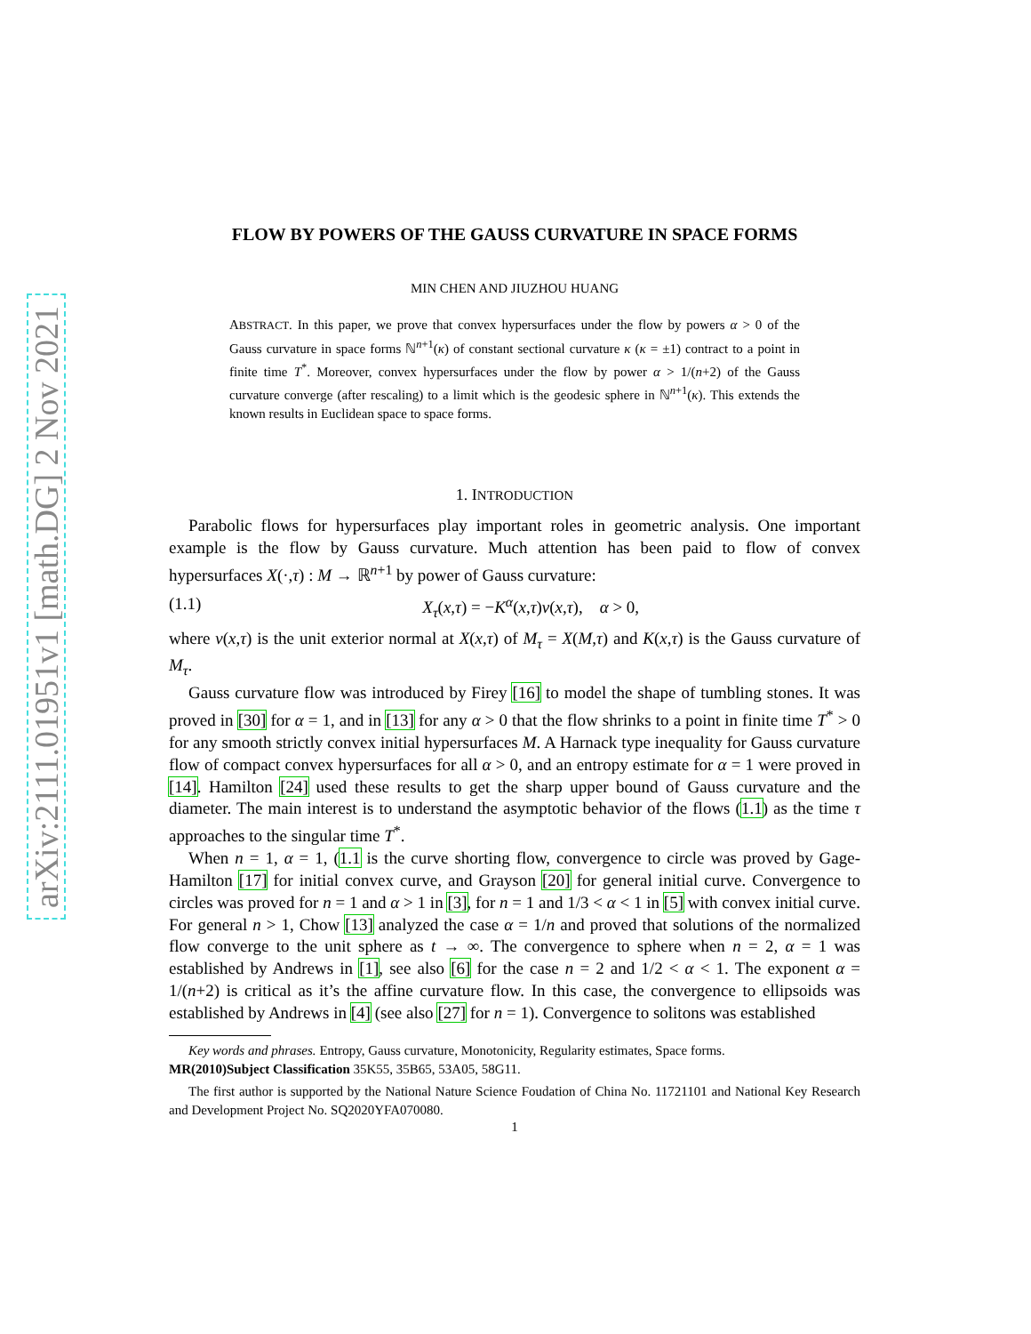arXiv:2111.01951v1 [math.DG] 2 Nov 2021
FLOW BY POWERS OF THE GAUSS CURVATURE IN SPACE FORMS
MIN CHEN AND JIUZHOU HUANG
ABSTRACT. In this paper, we prove that convex hypersurfaces under the flow by powers α > 0 of the Gauss curvature in space forms ℕ<sup>n+1</sup>(κ) of constant sectional curvature κ (κ = ±1) contract to a point in finite time T<sup>*</sup>. Moreover, convex hypersurfaces under the flow by power α > 1/(n+2) of the Gauss curvature converge (after rescaling) to a limit which is the geodesic sphere in ℕ<sup>n+1</sup>(κ). This extends the known results in Euclidean space to space forms.
1. INTRODUCTION
Parabolic flows for hypersurfaces play important roles in geometric analysis. One important example is the flow by Gauss curvature. Much attention has been paid to flow of convex hypersurfaces X(·,τ) : M → ℝ<sup>n+1</sup> by power of Gauss curvature:
(1.1) X<sub>τ</sub>(x,τ) = −K<sup>α</sup>(x,τ)ν(x,τ), α > 0,
where ν(x,τ) is the unit exterior normal at X(x,τ) of M<sub>τ</sub> = X(M,τ) and K(x,τ) is the Gauss curvature of M<sub>τ</sub>.
Gauss curvature flow was introduced by Firey [16] to model the shape of tumbling stones. It was proved in [30] for α = 1, and in [13] for any α > 0 that the flow shrinks to a point in finite time T<sup>*</sup> > 0 for any smooth strictly convex initial hypersurfaces M. A Harnack type inequality for Gauss curvature flow of compact convex hypersurfaces for all α > 0, and an entropy estimate for α = 1 were proved in [14]. Hamilton [24] used these results to get the sharp upper bound of Gauss curvature and the diameter. The main interest is to understand the asymptotic behavior of the flows (1.1) as the time τ approaches to the singular time T<sup>*</sup>.
When n = 1, α = 1, (1.1 is the curve shorting flow, convergence to circle was proved by Gage-Hamilton [17] for initial convex curve, and Grayson [20] for general initial curve. Convergence to circles was proved for n = 1 and α > 1 in [3], for n = 1 and 1/3 < α < 1 in [5] with convex initial curve. For general n > 1, Chow [13] analyzed the case α = 1/n and proved that solutions of the normalized flow converge to the unit sphere as t → ∞. The convergence to sphere when n = 2, α = 1 was established by Andrews in [1], see also [6] for the case n = 2 and 1/2 < α < 1. The exponent α = 1/(n+2) is critical as it’s the affine curvature flow. In this case, the convergence to ellipsoids was established by Andrews in [4] (see also [27] for n = 1). Convergence to solitons was established
Key words and phrases. Entropy, Gauss curvature, Monotonicity, Regularity estimates, Space forms.
MR(2010)Subject Classification 35K55, 35B65, 53A05, 58G11.
The first author is supported by the National Nature Science Foudation of China No. 11721101 and National Key Research and Development Project No. SQ2020YFA070080.
1